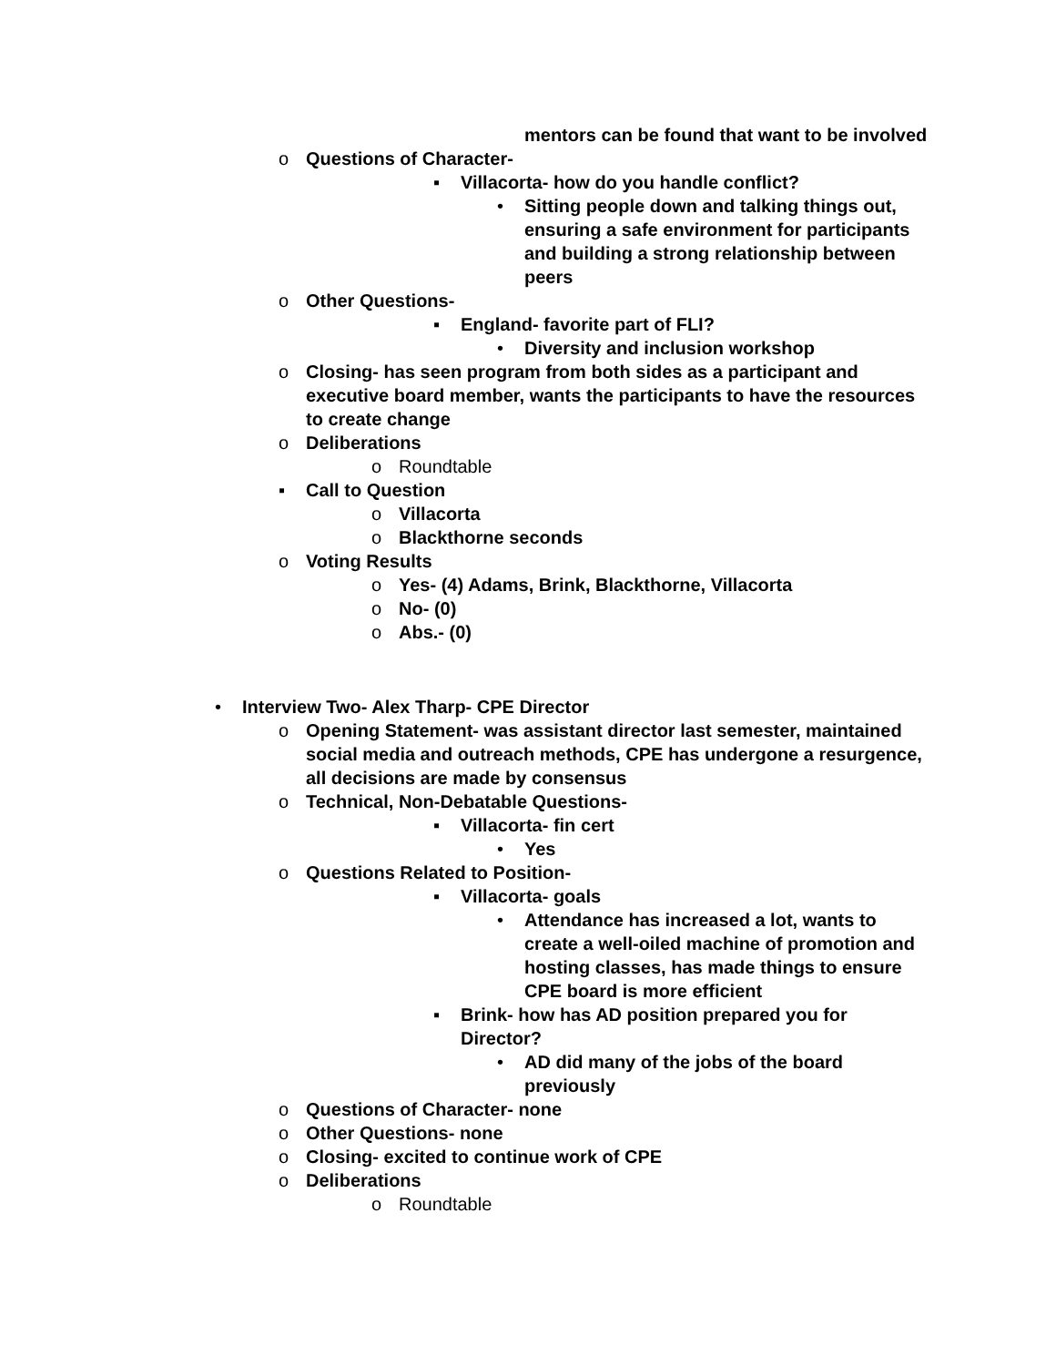mentors can be found that want to be involved
o Questions of Character-
▪ Villacorta- how do you handle conflict?
• Sitting people down and talking things out, ensuring a safe environment for participants and building a strong relationship between peers
o Other Questions-
▪ England- favorite part of FLI?
• Diversity and inclusion workshop
o Closing- has seen program from both sides as a participant and executive board member, wants the participants to have the resources to create change
o Deliberations
o Roundtable
▪ Call to Question
o Villacorta
o Blackthorne seconds
o Voting Results
o Yes- (4) Adams, Brink, Blackthorne, Villacorta
o No- (0)
o Abs.- (0)
• Interview Two- Alex Tharp- CPE Director
o Opening Statement- was assistant director last semester, maintained social media and outreach methods, CPE has undergone a resurgence, all decisions are made by consensus
o Technical, Non-Debatable Questions-
▪ Villacorta- fin cert
• Yes
o Questions Related to Position-
▪ Villacorta- goals
• Attendance has increased a lot, wants to create a well-oiled machine of promotion and hosting classes, has made things to ensure CPE board is more efficient
▪ Brink- how has AD position prepared you for Director?
• AD did many of the jobs of the board previously
o Questions of Character- none
o Other Questions- none
o Closing- excited to continue work of CPE
o Deliberations
o Roundtable